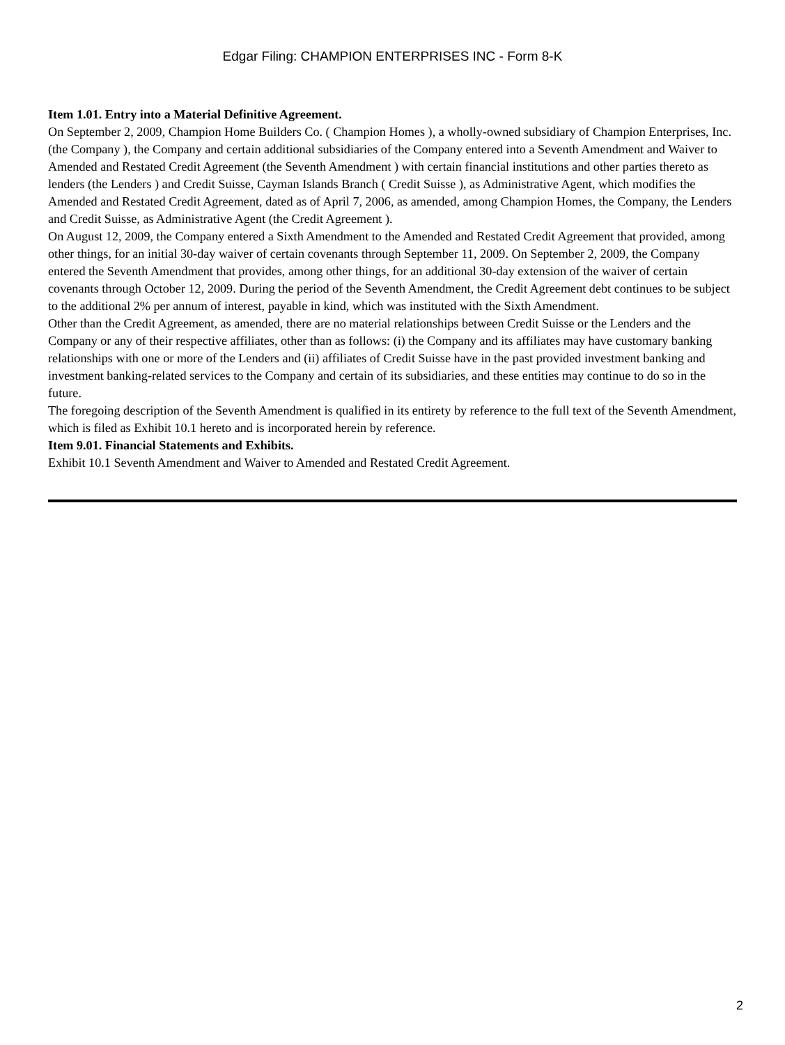Edgar Filing: CHAMPION ENTERPRISES INC - Form 8-K
Item 1.01. Entry into a Material Definitive Agreement.
On September 2, 2009, Champion Home Builders Co. ( Champion Homes ), a wholly-owned subsidiary of Champion Enterprises, Inc. (the Company ), the Company and certain additional subsidiaries of the Company entered into a Seventh Amendment and Waiver to Amended and Restated Credit Agreement (the Seventh Amendment ) with certain financial institutions and other parties thereto as lenders (the Lenders ) and Credit Suisse, Cayman Islands Branch ( Credit Suisse ), as Administrative Agent, which modifies the Amended and Restated Credit Agreement, dated as of April 7, 2006, as amended, among Champion Homes, the Company, the Lenders and Credit Suisse, as Administrative Agent (the Credit Agreement ).
On August 12, 2009, the Company entered a Sixth Amendment to the Amended and Restated Credit Agreement that provided, among other things, for an initial 30-day waiver of certain covenants through September 11, 2009. On September 2, 2009, the Company entered the Seventh Amendment that provides, among other things, for an additional 30-day extension of the waiver of certain covenants through October 12, 2009. During the period of the Seventh Amendment, the Credit Agreement debt continues to be subject to the additional 2% per annum of interest, payable in kind, which was instituted with the Sixth Amendment.
Other than the Credit Agreement, as amended, there are no material relationships between Credit Suisse or the Lenders and the Company or any of their respective affiliates, other than as follows: (i) the Company and its affiliates may have customary banking relationships with one or more of the Lenders and (ii) affiliates of Credit Suisse have in the past provided investment banking and investment banking-related services to the Company and certain of its subsidiaries, and these entities may continue to do so in the future.
The foregoing description of the Seventh Amendment is qualified in its entirety by reference to the full text of the Seventh Amendment, which is filed as Exhibit 10.1 hereto and is incorporated herein by reference.
Item 9.01. Financial Statements and Exhibits.
Exhibit 10.1 Seventh Amendment and Waiver to Amended and Restated Credit Agreement.
2